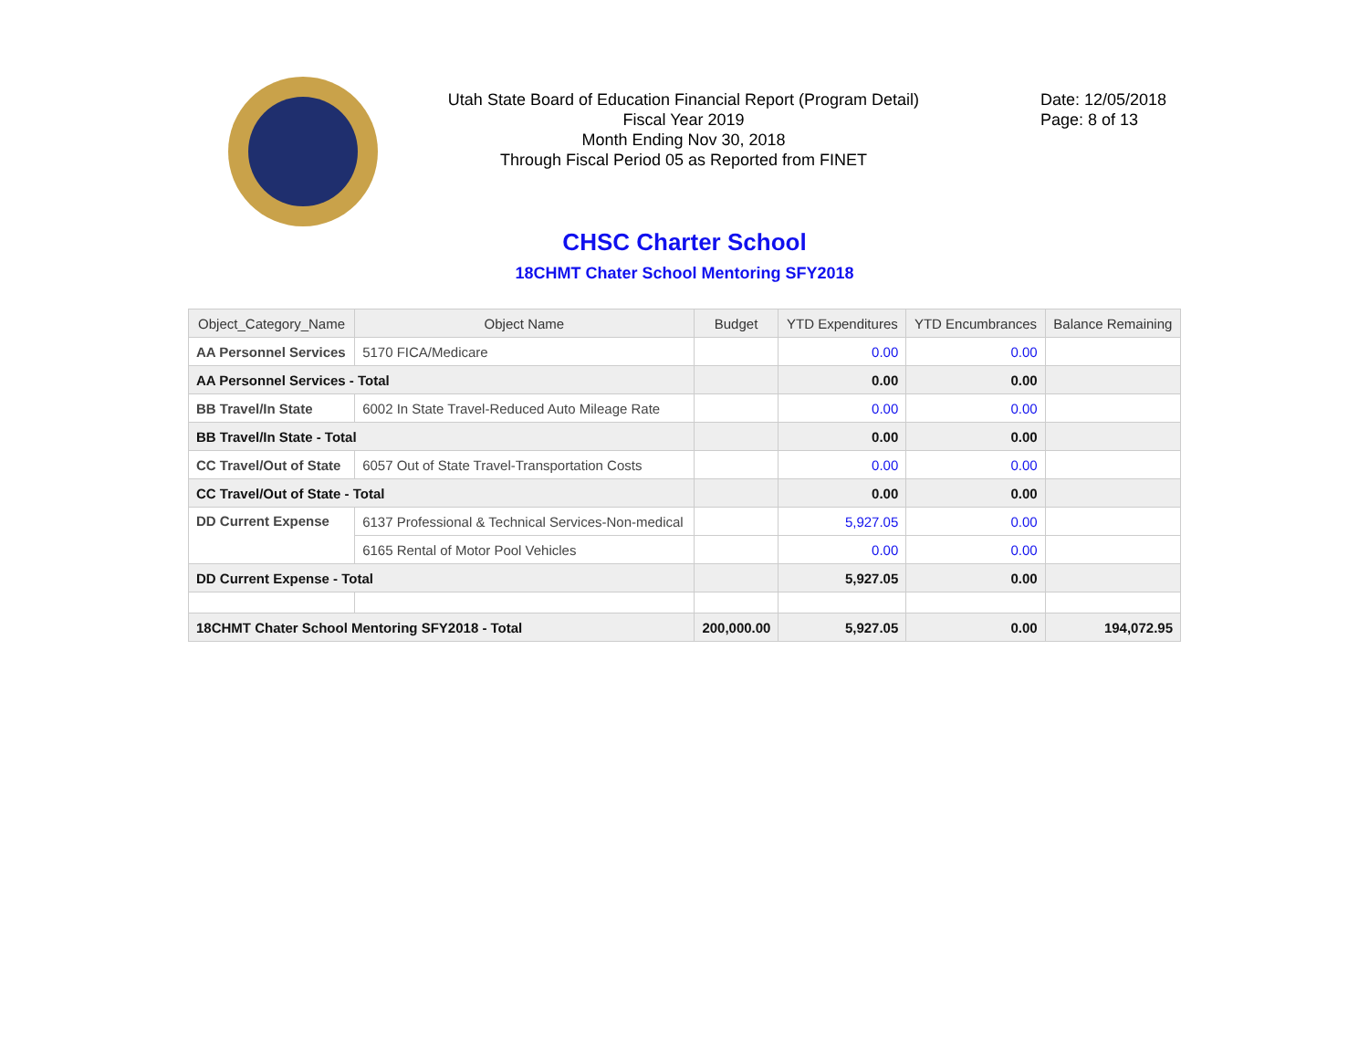Utah State Board of Education Financial Report (Program Detail)
Fiscal Year 2019
Month Ending Nov 30, 2018
Through Fiscal Period 05 as Reported from FINET
Date: 12/05/2018
Page: 8 of 13
CHSC Charter School
18CHMT Chater School Mentoring SFY2018
| Object_Category_Name | Object Name | Budget | YTD Expenditures | YTD Encumbrances | Balance Remaining |
| --- | --- | --- | --- | --- | --- |
| AA Personnel Services | 5170 FICA/Medicare | | 0.00 | 0.00 | |
| AA Personnel Services - Total | | | 0.00 | 0.00 | |
| BB Travel/In State | 6002 In State Travel-Reduced Auto Mileage Rate | | 0.00 | 0.00 | |
| BB Travel/In State - Total | | | 0.00 | 0.00 | |
| CC Travel/Out of State | 6057 Out of State Travel-Transportation Costs | | 0.00 | 0.00 | |
| CC Travel/Out of State - Total | | | 0.00 | 0.00 | |
| DD Current Expense | 6137 Professional & Technical Services-Non-medical | | 5,927.05 | 0.00 | |
| | 6165 Rental of Motor Pool Vehicles | | 0.00 | 0.00 | |
| DD Current Expense - Total | | | 5,927.05 | 0.00 | |
| 18CHMT Chater School Mentoring SFY2018 - Total | | 200,000.00 | 5,927.05 | 0.00 | 194,072.95 |